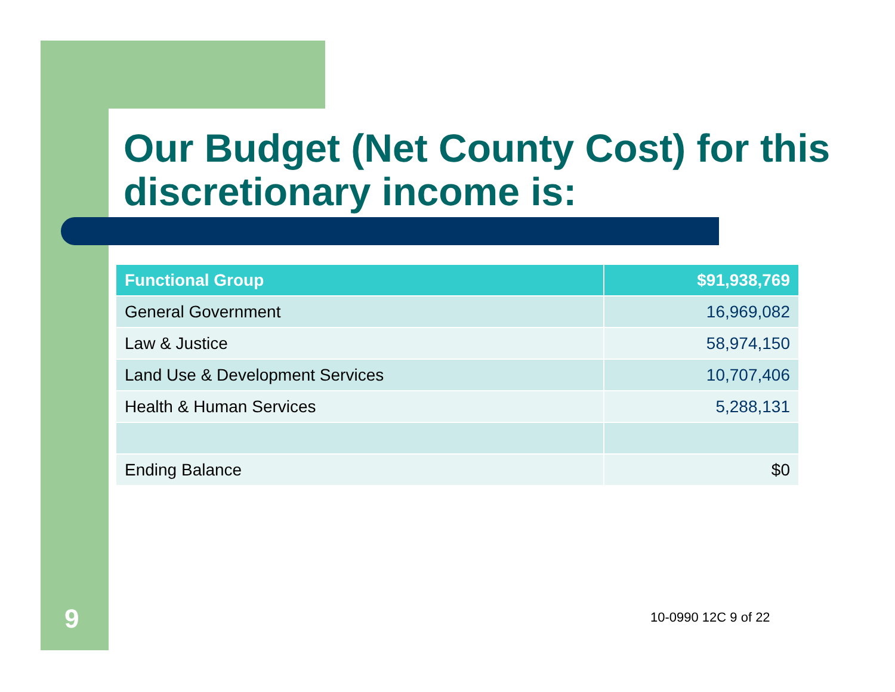Our Budget (Net County Cost) for this discretionary income is:
| Functional Group | $91,938,769 |
| --- | --- |
| General Government | 16,969,082 |
| Law & Justice | 58,974,150 |
| Land Use & Development Services | 10,707,406 |
| Health & Human Services | 5,288,131 |
| Ending Balance | $0 |
9 10-0990 12C 9 of 22